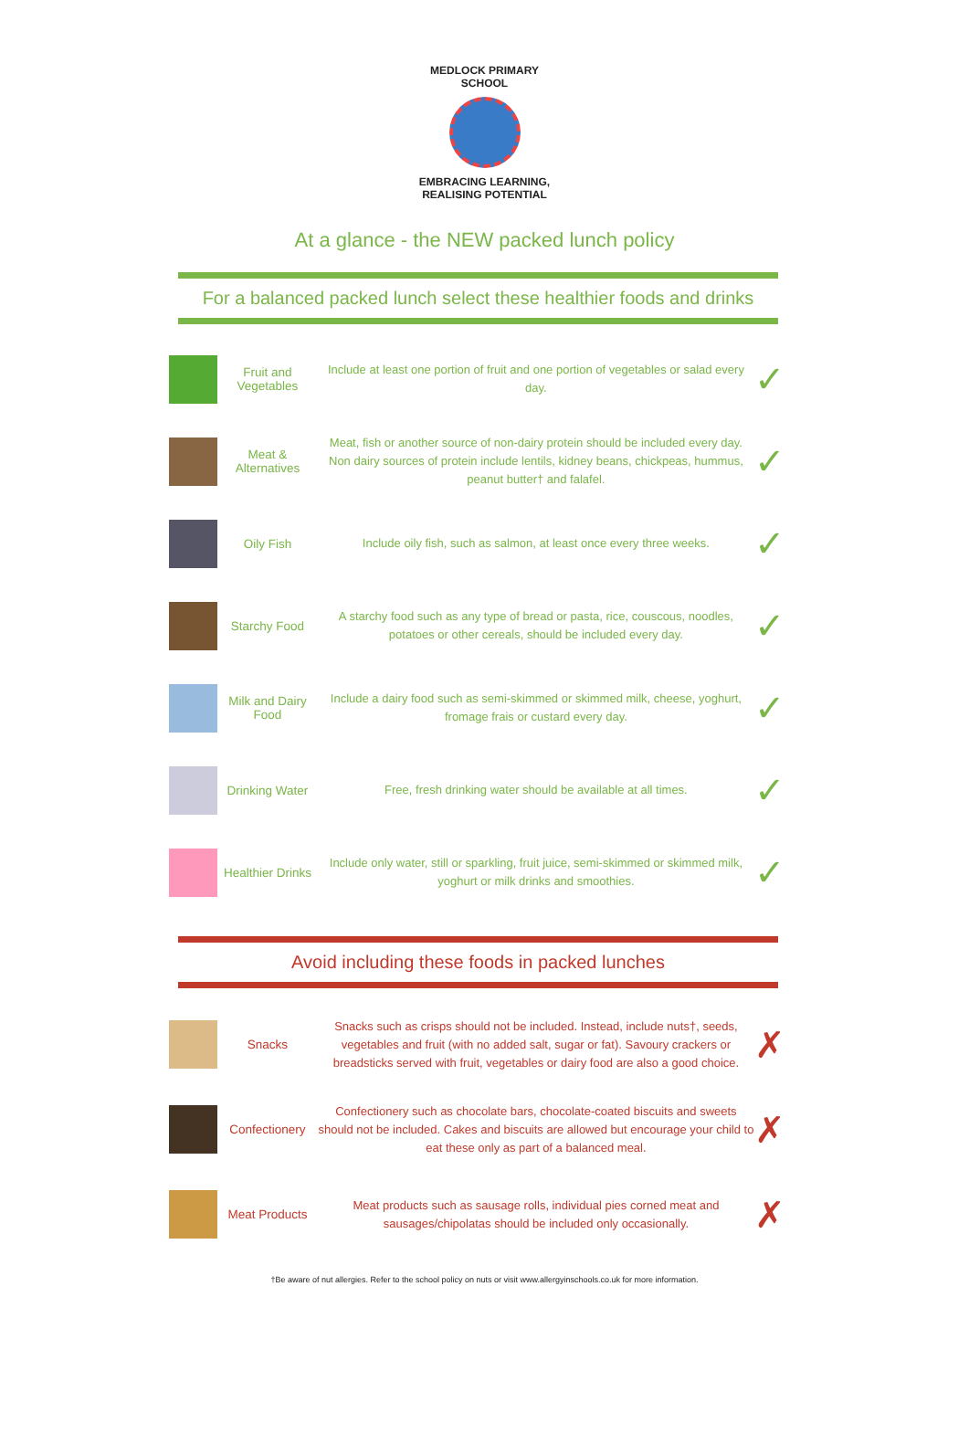MEDLOCK PRIMARY SCHOOL
EMBRACING LEARNING, REALISING POTENTIAL
At a glance - the NEW packed lunch policy
For a balanced packed lunch select these healthier foods and drinks
| | Fruit and Vegetables | Include at least one portion of fruit and one portion of vegetables or salad every day. | ✓ |
| | Meat & Alternatives | Meat, fish or another source of non-dairy protein should be included every day. Non dairy sources of protein include lentils, kidney beans, chickpeas, hummus, peanut butter† and falafel. | ✓ |
| | Oily Fish | Include oily fish, such as salmon, at least once every three weeks. | ✓ |
| | Starchy Food | A starchy food such as any type of bread or pasta, rice, couscous, noodles, potatoes or other cereals, should be included every day. | ✓ |
| | Milk and Dairy Food | Include a dairy food such as semi-skimmed or skimmed milk, cheese, yoghurt, fromage frais or custard every day. | ✓ |
| | Drinking Water | Free, fresh drinking water should be available at all times. | ✓ |
| | Healthier Drinks | Include only water, still or sparkling, fruit juice, semi-skimmed or skimmed milk, yoghurt or milk drinks and smoothies. | ✓ |
Avoid including these foods in packed lunches
| | Snacks | Snacks such as crisps should not be included. Instead, include nuts†, seeds, vegetables and fruit (with no added salt, sugar or fat). Savoury crackers or breadsticks served with fruit, vegetables or dairy food are also a good choice. | ✗ |
| | Confectionery | Confectionery such as chocolate bars, chocolate-coated biscuits and sweets should not be included. Cakes and biscuits are allowed but encourage your child to eat these only as part of a balanced meal. | ✗ |
| | Meat Products | Meat products such as sausage rolls, individual pies corned meat and sausages/chipolatas should be included only occasionally. | ✗ |
†Be aware of nut allergies. Refer to the school policy on nuts or visit www.allergyinschools.co.uk for more information.